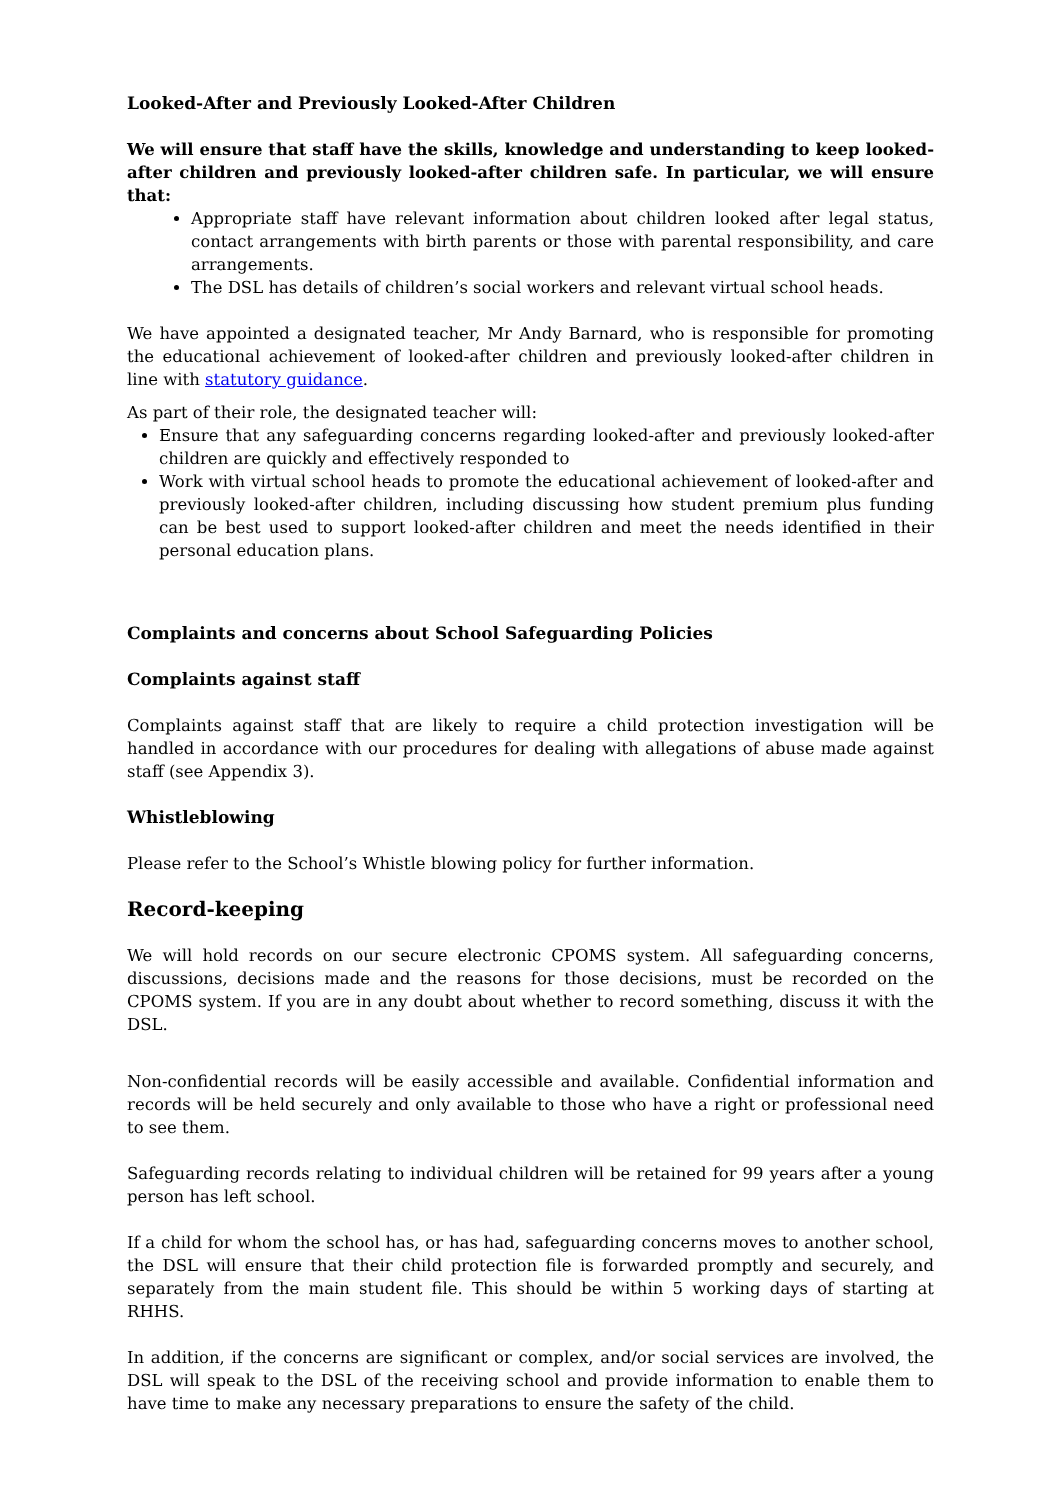Looked-After and Previously Looked-After Children
We will ensure that staff have the skills, knowledge and understanding to keep looked-after children and previously looked-after children safe. In particular, we will ensure that:
Appropriate staff have relevant information about children looked after legal status, contact arrangements with birth parents or those with parental responsibility, and care arrangements.
The DSL has details of children’s social workers and relevant virtual school heads.
We have appointed a designated teacher, Mr Andy Barnard, who is responsible for promoting the educational achievement of looked-after children and previously looked-after children in line with statutory guidance.
As part of their role, the designated teacher will:
Ensure that any safeguarding concerns regarding looked-after and previously looked-after children are quickly and effectively responded to
Work with virtual school heads to promote the educational achievement of looked-after and previously looked-after children, including discussing how student premium plus funding can be best used to support looked-after children and meet the needs identified in their personal education plans.
Complaints and concerns about School Safeguarding Policies
Complaints against staff
Complaints against staff that are likely to require a child protection investigation will be handled in accordance with our procedures for dealing with allegations of abuse made against staff (see Appendix 3).
Whistleblowing
Please refer to the School’s Whistle blowing policy for further information.
Record-keeping
We will hold records on our secure electronic CPOMS system. All safeguarding concerns, discussions, decisions made and the reasons for those decisions, must be recorded on the CPOMS system. If you are in any doubt about whether to record something, discuss it with the DSL.
Non-confidential records will be easily accessible and available. Confidential information and records will be held securely and only available to those who have a right or professional need to see them.
Safeguarding records relating to individual children will be retained for 99 years after a young person has left school.
If a child for whom the school has, or has had, safeguarding concerns moves to another school, the DSL will ensure that their child protection file is forwarded promptly and securely, and separately from the main student file. This should be within 5 working days of starting at RHHS.
In addition, if the concerns are significant or complex, and/or social services are involved, the DSL will speak to the DSL of the receiving school and provide information to enable them to have time to make any necessary preparations to ensure the safety of the child.